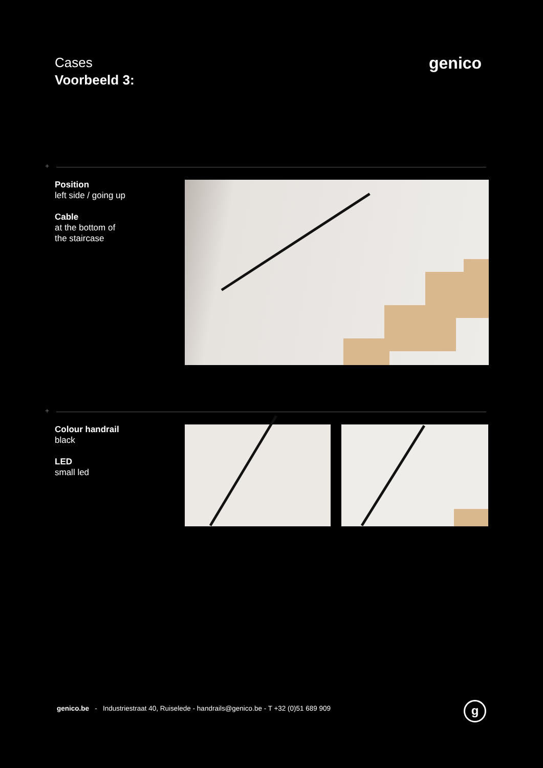Cases
Voorbeeld 3:
genico
+
Position
left side / going up
Cable
at the bottom of
the staircase
+
Colour handrail
black
LED
small led
genico.be - Industriestraat 40, Ruiselede - handrails@genico.be - T +32 (0)51 689 909
g